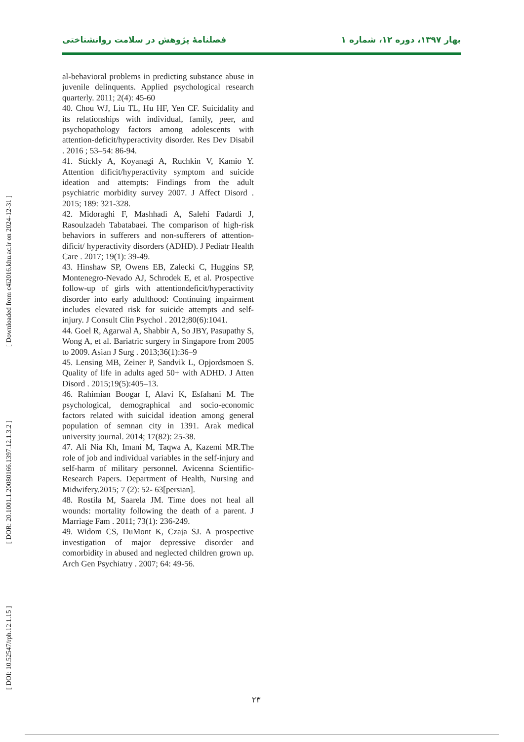بهار ۱۳۹۷، دوره ۱۲، شماره ۱ فصلنامۀ پژوهش در سلامت روانشناختی
[ Downloaded from c4i2016.khu.ac.ir on 2024-12-31 ]
[ DOR: 20.1001.1.20080166.1397.12.1.3.2 ]
[ DOI: 10.52547/rph.12.1.15 ]
al-behavioral problems in predicting substance abuse in juvenile delinquents. Applied psychological research quarterly. 2011; 2(4): 45-60
40. Chou WJ, Liu TL, Hu HF, Yen CF. Suicidality and its relationships with individual, family, peer, and psychopathology factors among adolescents with attention-deficit/hyperactivity disorder. Res Dev Disabil . 2016 ; 53–54: 86-94.
41. Stickly A, Koyanagi A, Ruchkin V, Kamio Y. Attention dificit/hyperactivity symptom and suicide ideation and attempts: Findings from the adult psychiatric morbidity survey 2007. J Affect Disord . 2015; 189: 321-328.
42. Midoraghi F, Mashhadi A, Salehi Fadardi J, Rasoulzadeh Tabatabaei. The comparison of high-risk behaviors in sufferers and non-sufferers of attention-dificit/ hyperactivity disorders (ADHD). J Pediatr Health Care . 2017; 19(1): 39-49.
43. Hinshaw SP, Owens EB, Zalecki C, Huggins SP, Montenegro-Nevado AJ, Schrodek E, et al. Prospective follow-up of girls with attentiondeficit/hyperactivity disorder into early adulthood: Continuing impairment includes elevated risk for suicide attempts and self-injury. J Consult Clin Psychol . 2012;80(6):1041.
44. Goel R, Agarwal A, Shabbir A, So JBY, Pasupathy S, Wong A, et al. Bariatric surgery in Singapore from 2005 to 2009. Asian J Surg . 2013;36(1):36–9
45. Lensing MB, Zeiner P, Sandvik L, Opjordsmoen S. Quality of life in adults aged 50+ with ADHD. J Atten Disord . 2015;19(5):405–13.
46. Rahimian Boogar I, Alavi K, Esfahani M. The psychological, demographical and socio-economic factors related with suicidal ideation among general population of semnan city in 1391. Arak medical university journal. 2014; 17(82): 25-38.
47. Ali Nia Kh, Imani M, Taqwa A, Kazemi MR.The role of job and individual variables in the self-injury and self-harm of military personnel. Avicenna Scientific-Research Papers. Department of Health, Nursing and Midwifery.2015; 7 (2): 52- 63[persian].
48. Rostila M, Saarela JM. Time does not heal all wounds: mortality following the death of a parent. J Marriage Fam . 2011; 73(1): 236-249.
49. Widom CS, DuMont K, Czaja SJ. A prospective investigation of major depressive disorder and comorbidity in abused and neglected children grown up. Arch Gen Psychiatry . 2007; 64: 49-56.
۲۳